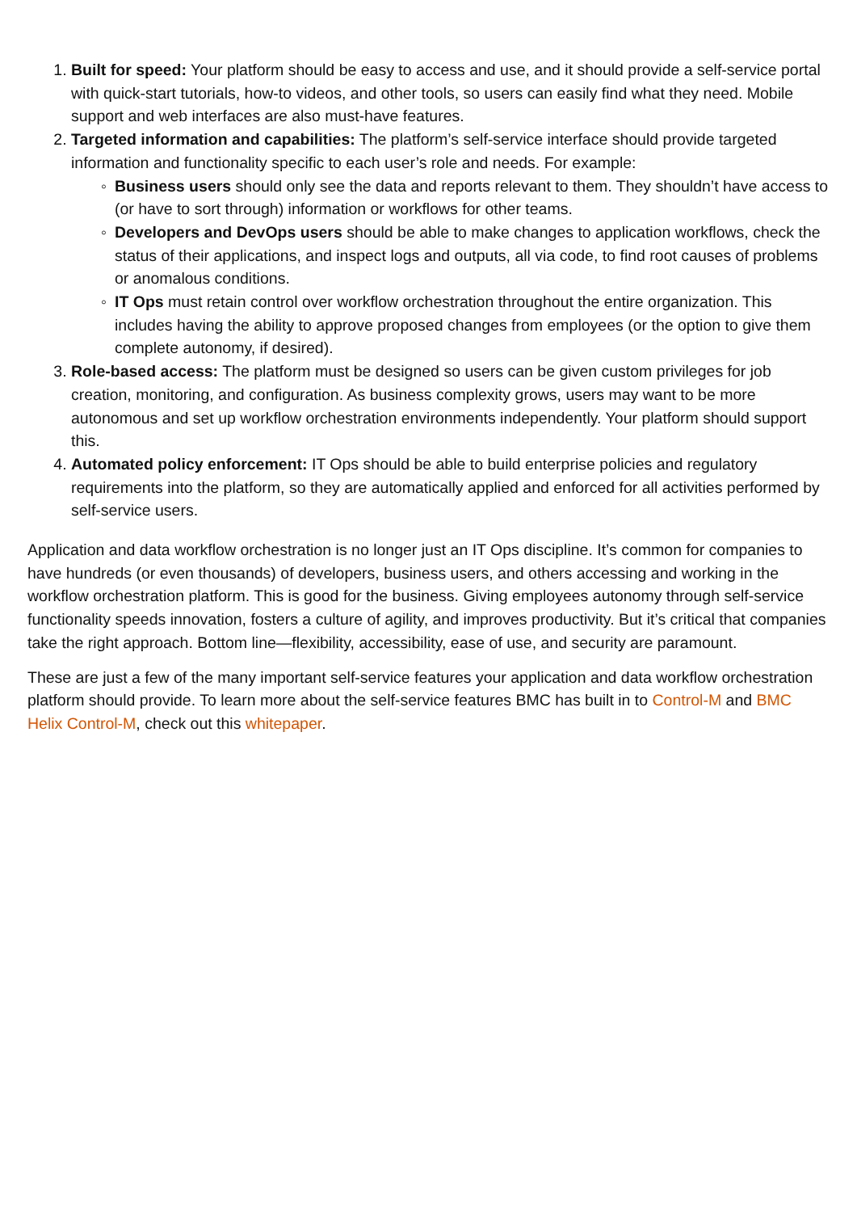1. Built for speed: Your platform should be easy to access and use, and it should provide a self-service portal with quick-start tutorials, how-to videos, and other tools, so users can easily find what they need. Mobile support and web interfaces are also must-have features.
2. Targeted information and capabilities: The platform’s self-service interface should provide targeted information and functionality specific to each user’s role and needs. For example:
◦ Business users should only see the data and reports relevant to them. They shouldn’t have access to (or have to sort through) information or workflows for other teams.
◦ Developers and DevOps users should be able to make changes to application workflows, check the status of their applications, and inspect logs and outputs, all via code, to find root causes of problems or anomalous conditions.
◦ IT Ops must retain control over workflow orchestration throughout the entire organization. This includes having the ability to approve proposed changes from employees (or the option to give them complete autonomy, if desired).
3. Role-based access: The platform must be designed so users can be given custom privileges for job creation, monitoring, and configuration. As business complexity grows, users may want to be more autonomous and set up workflow orchestration environments independently. Your platform should support this.
4. Automated policy enforcement: IT Ops should be able to build enterprise policies and regulatory requirements into the platform, so they are automatically applied and enforced for all activities performed by self-service users.
Application and data workflow orchestration is no longer just an IT Ops discipline. It’s common for companies to have hundreds (or even thousands) of developers, business users, and others accessing and working in the workflow orchestration platform. This is good for the business. Giving employees autonomy through self-service functionality speeds innovation, fosters a culture of agility, and improves productivity. But it’s critical that companies take the right approach. Bottom line—flexibility, accessibility, ease of use, and security are paramount.
These are just a few of the many important self-service features your application and data workflow orchestration platform should provide. To learn more about the self-service features BMC has built in to Control-M and BMC Helix Control-M, check out this whitepaper.